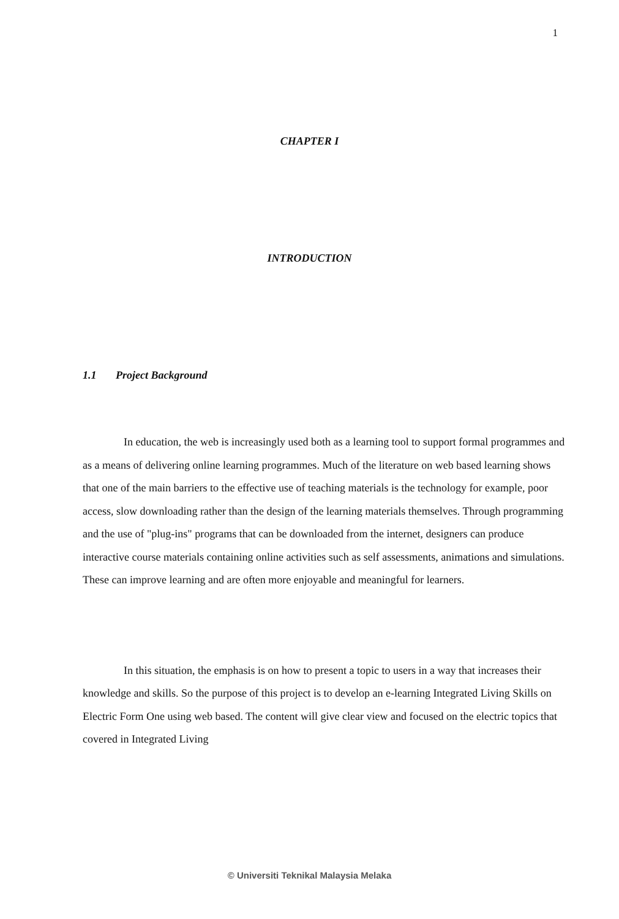1
CHAPTER I
INTRODUCTION
1.1 Project Background
In education, the web is increasingly used both as a learning tool to support formal programmes and as a means of delivering online learning programmes. Much of the literature on web based learning shows that one of the main barriers to the effective use of teaching materials is the technology for example, poor access, slow downloading rather than the design of the learning materials themselves. Through programming and the use of "plug-ins" programs that can be downloaded from the internet, designers can produce interactive course materials containing online activities such as self assessments, animations and simulations. These can improve learning and are often more enjoyable and meaningful for learners.
In this situation, the emphasis is on how to present a topic to users in a way that increases their knowledge and skills. So the purpose of this project is to develop an e-learning Integrated Living Skills on Electric Form One using web based. The content will give clear view and focused on the electric topics that covered in Integrated Living
© Universiti Teknikal Malaysia Melaka